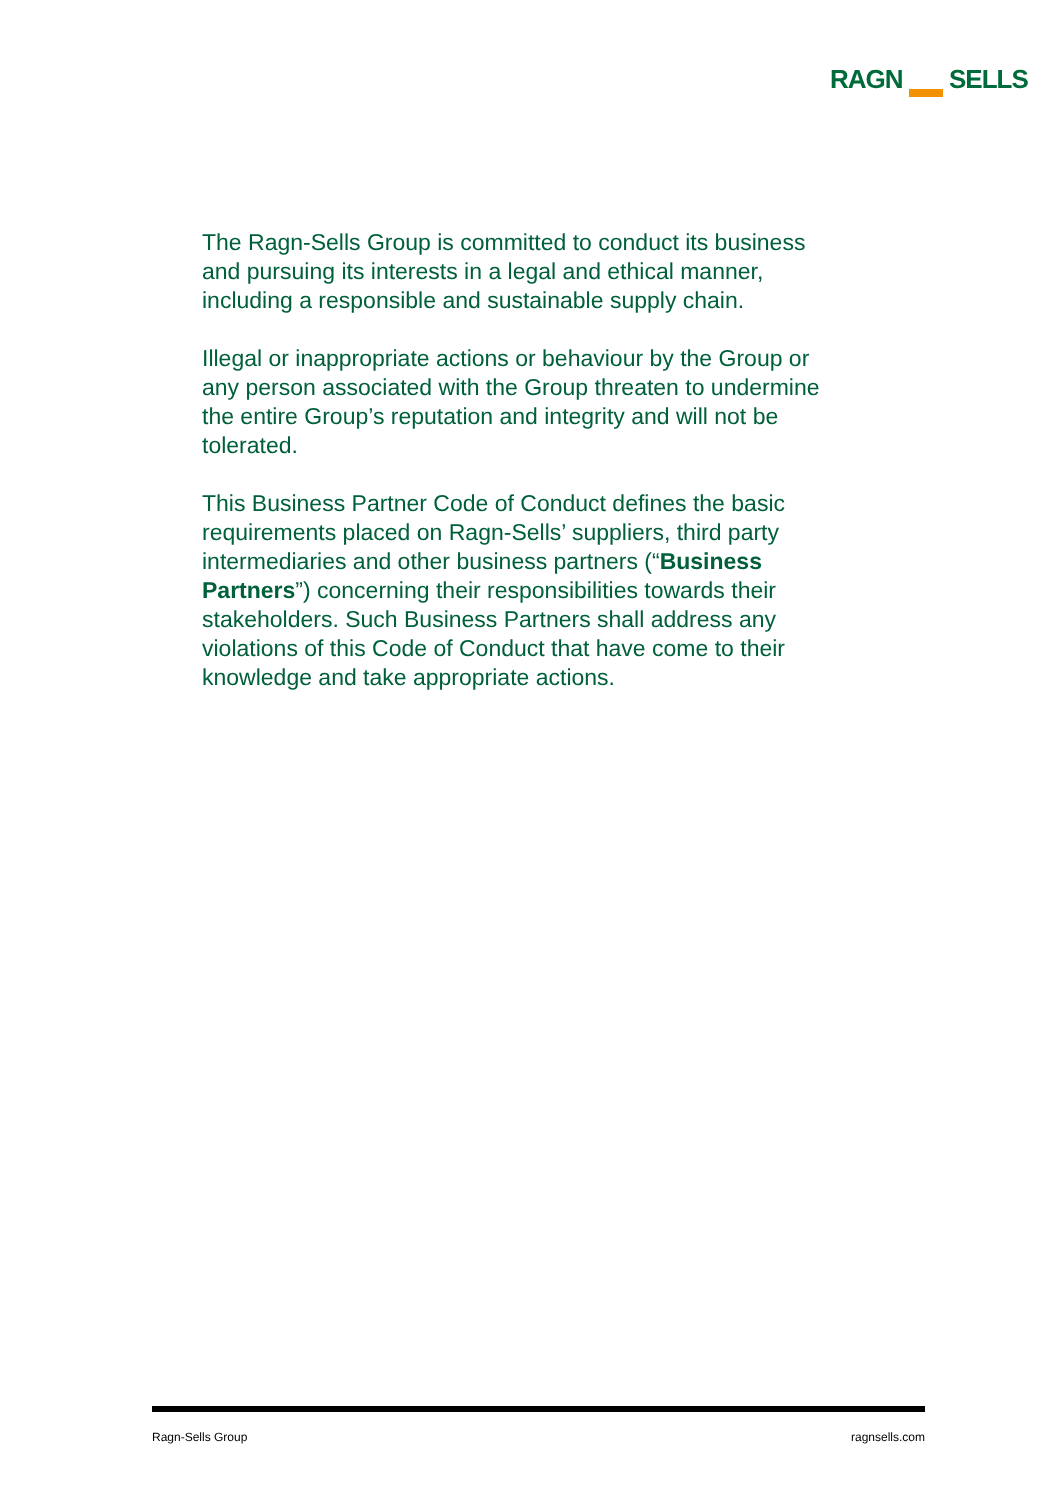RAGN SELLS
The Ragn-Sells Group is committed to conduct its business and pursuing its interests in a legal and ethical manner, including a responsible and sustainable supply chain.
Illegal or inappropriate actions or behaviour by the Group or any person associated with the Group threaten to undermine the entire Group’s reputation and integrity and will not be tolerated.
This Business Partner Code of Conduct defines the basic requirements placed on Ragn-Sells’ suppliers, third party intermediaries and other business partners (“Business Partners”) concerning their responsibilities towards their stakeholders. Such Business Partners shall address any violations of this Code of Conduct that have come to their knowledge and take appropriate actions.
Ragn-Sells Group ragnsells.com